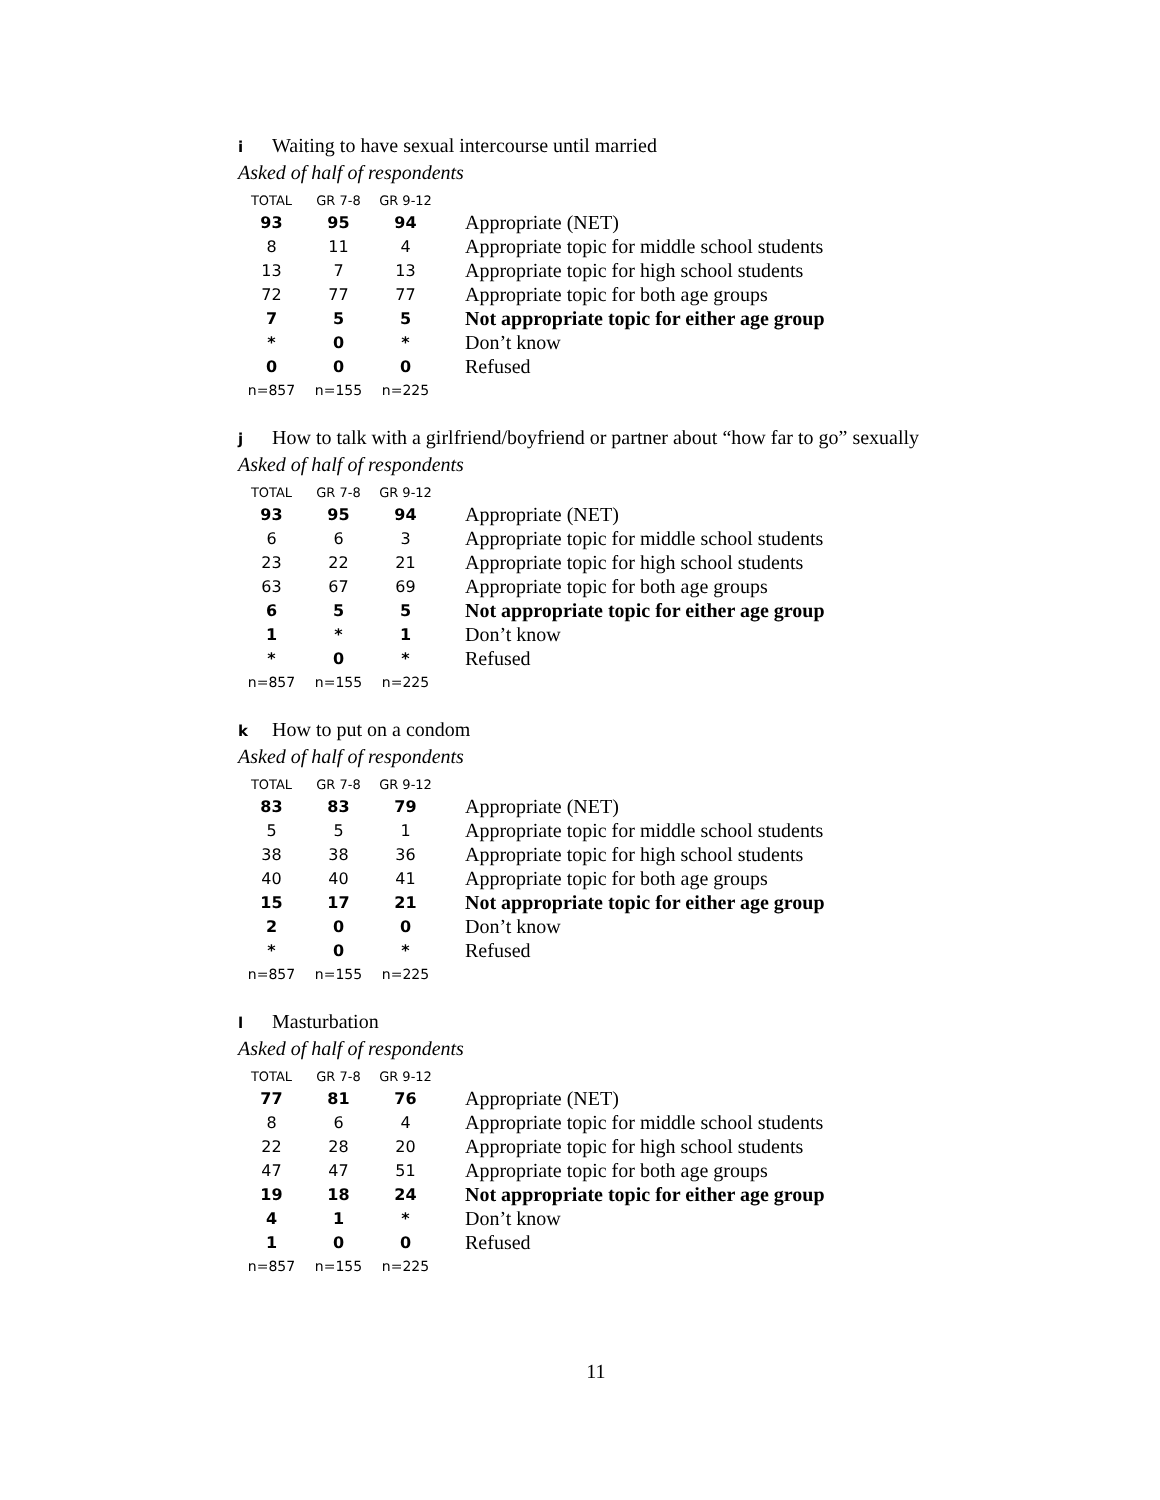i Waiting to have sexual intercourse until married
Asked of half of respondents
| TOTAL | GR 7-8 | GR 9-12 | |
| --- | --- | --- | --- |
| 93 | 95 | 94 | Appropriate (NET) |
| 8 | 11 | 4 | Appropriate topic for middle school students |
| 13 | 7 | 13 | Appropriate topic for high school students |
| 72 | 77 | 77 | Appropriate topic for both age groups |
| 7 | 5 | 5 | Not appropriate topic for either age group |
| * | 0 | * | Don’t know |
| 0 | 0 | 0 | Refused |
| n=857 | n=155 | n=225 | |
j How to talk with a girlfriend/boyfriend or partner about “how far to go” sexually
Asked of half of respondents
| TOTAL | GR 7-8 | GR 9-12 | |
| --- | --- | --- | --- |
| 93 | 95 | 94 | Appropriate (NET) |
| 6 | 6 | 3 | Appropriate topic for middle school students |
| 23 | 22 | 21 | Appropriate topic for high school students |
| 63 | 67 | 69 | Appropriate topic for both age groups |
| 6 | 5 | 5 | Not appropriate topic for either age group |
| 1 | * | 1 | Don’t know |
| * | 0 | * | Refused |
| n=857 | n=155 | n=225 | |
k How to put on a condom
Asked of half of respondents
| TOTAL | GR 7-8 | GR 9-12 | |
| --- | --- | --- | --- |
| 83 | 83 | 79 | Appropriate (NET) |
| 5 | 5 | 1 | Appropriate topic for middle school students |
| 38 | 38 | 36 | Appropriate topic for high school students |
| 40 | 40 | 41 | Appropriate topic for both age groups |
| 15 | 17 | 21 | Not appropriate topic for either age group |
| 2 | 0 | 0 | Don’t know |
| * | 0 | * | Refused |
| n=857 | n=155 | n=225 | |
l Masturbation
Asked of half of respondents
| TOTAL | GR 7-8 | GR 9-12 | |
| --- | --- | --- | --- |
| 77 | 81 | 76 | Appropriate (NET) |
| 8 | 6 | 4 | Appropriate topic for middle school students |
| 22 | 28 | 20 | Appropriate topic for high school students |
| 47 | 47 | 51 | Appropriate topic for both age groups |
| 19 | 18 | 24 | Not appropriate topic for either age group |
| 4 | 1 | * | Don’t know |
| 1 | 0 | 0 | Refused |
| n=857 | n=155 | n=225 | |
11